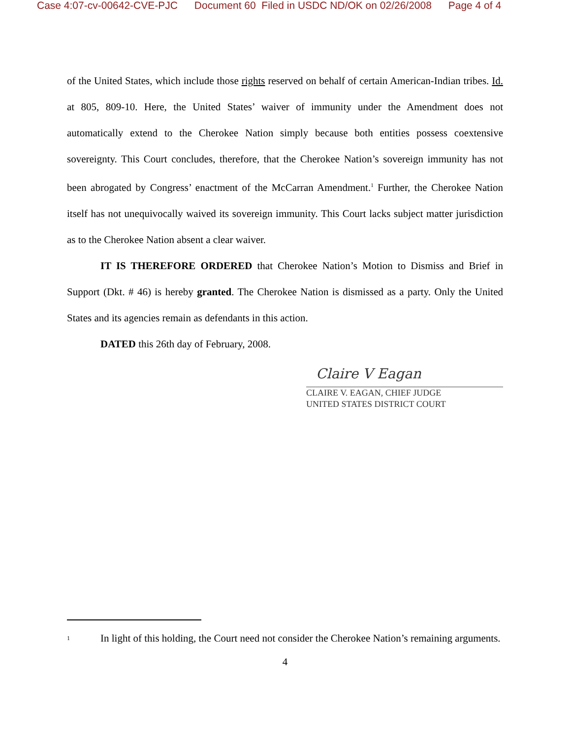Case 4:07-cv-00642-CVE-PJC Document 60 Filed in USDC ND/OK on 02/26/2008 Page 4 of 4
of the United States, which include those rights reserved on behalf of certain American-Indian tribes. Id. at 805, 809-10. Here, the United States’ waiver of immunity under the Amendment does not automatically extend to the Cherokee Nation simply because both entities possess coextensive sovereignty. This Court concludes, therefore, that the Cherokee Nation’s sovereign immunity has not been abrogated by Congress’ enactment of the McCarran Amendment.<sup>1</sup> Further, the Cherokee Nation itself has not unequivocally waived its sovereign immunity. This Court lacks subject matter jurisdiction as to the Cherokee Nation absent a clear waiver.
IT IS THEREFORE ORDERED that Cherokee Nation’s Motion to Dismiss and Brief in Support (Dkt. # 46) is hereby granted. The Cherokee Nation is dismissed as a party. Only the United States and its agencies remain as defendants in this action.
DATED this 26th day of February, 2008.
Claire V Eagan
CLAIRE V. EAGAN, CHIEF JUDGE
UNITED STATES DISTRICT COURT
1
In light of this holding, the Court need not consider the Cherokee Nation’s remaining arguments.
4